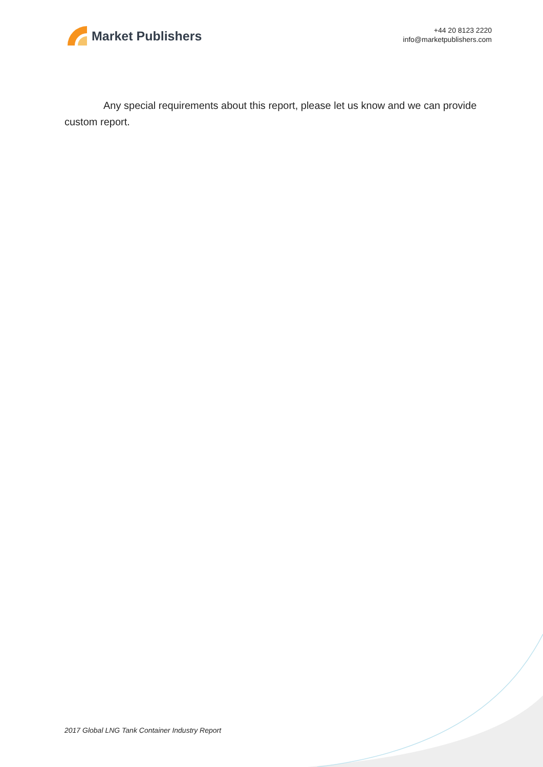Market Publishers
+44 20 8123 2220
info@marketpublishers.com
Any special requirements about this report, please let us know and we can provide custom report.
2017 Global LNG Tank Container Industry Report